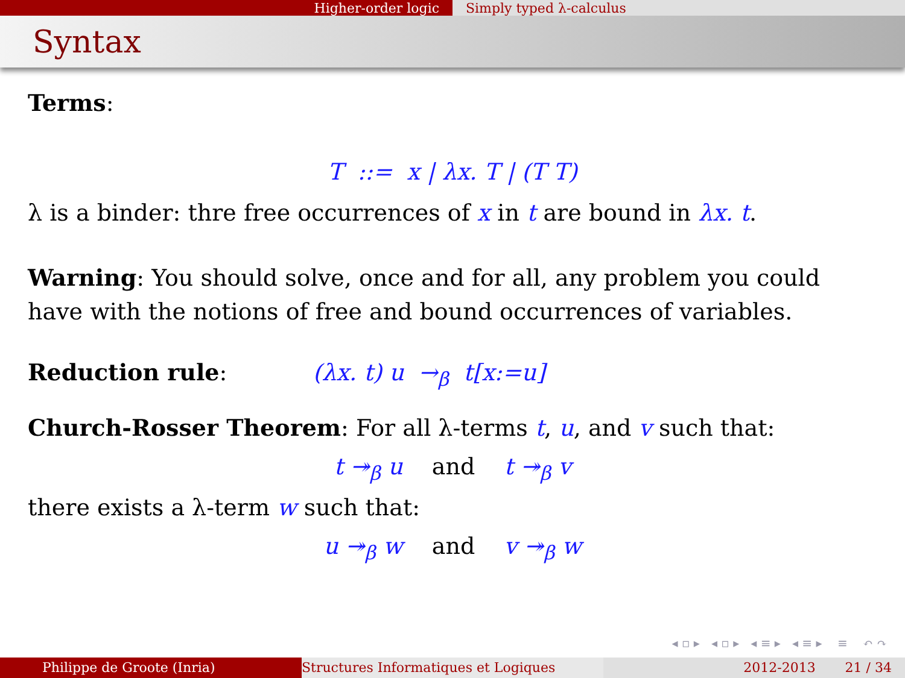Higher-order logic Simply typed λ-calculus
Syntax
Terms:
T ::= x | λx. T | (T T)
λ is a binder: thre free occurrences of x in t are bound in λx. t.
Warning: You should solve, once and for all, any problem you could have with the notions of free and bound occurrences of variables.
Reduction rule: (λx. t) u →<sub>β</sub> t[x:=u]
Church-Rosser Theorem: For all λ-terms t, u, and v such that:
t ↠<sub>β</sub> u and t ↠<sub>β</sub> v
there exists a λ-term w such that:
u ↠<sub>β</sub> w and v ↠<sub>β</sub> w
◂ ▫ ▸ ◂ ▫ ▸ ◂ ≡ ▸ ◂ ≡ ▸ ≡ ↶ ↷
Philippe de Groote (Inria) Structures Informatiques et Logiques 2012-2013 21 / 34